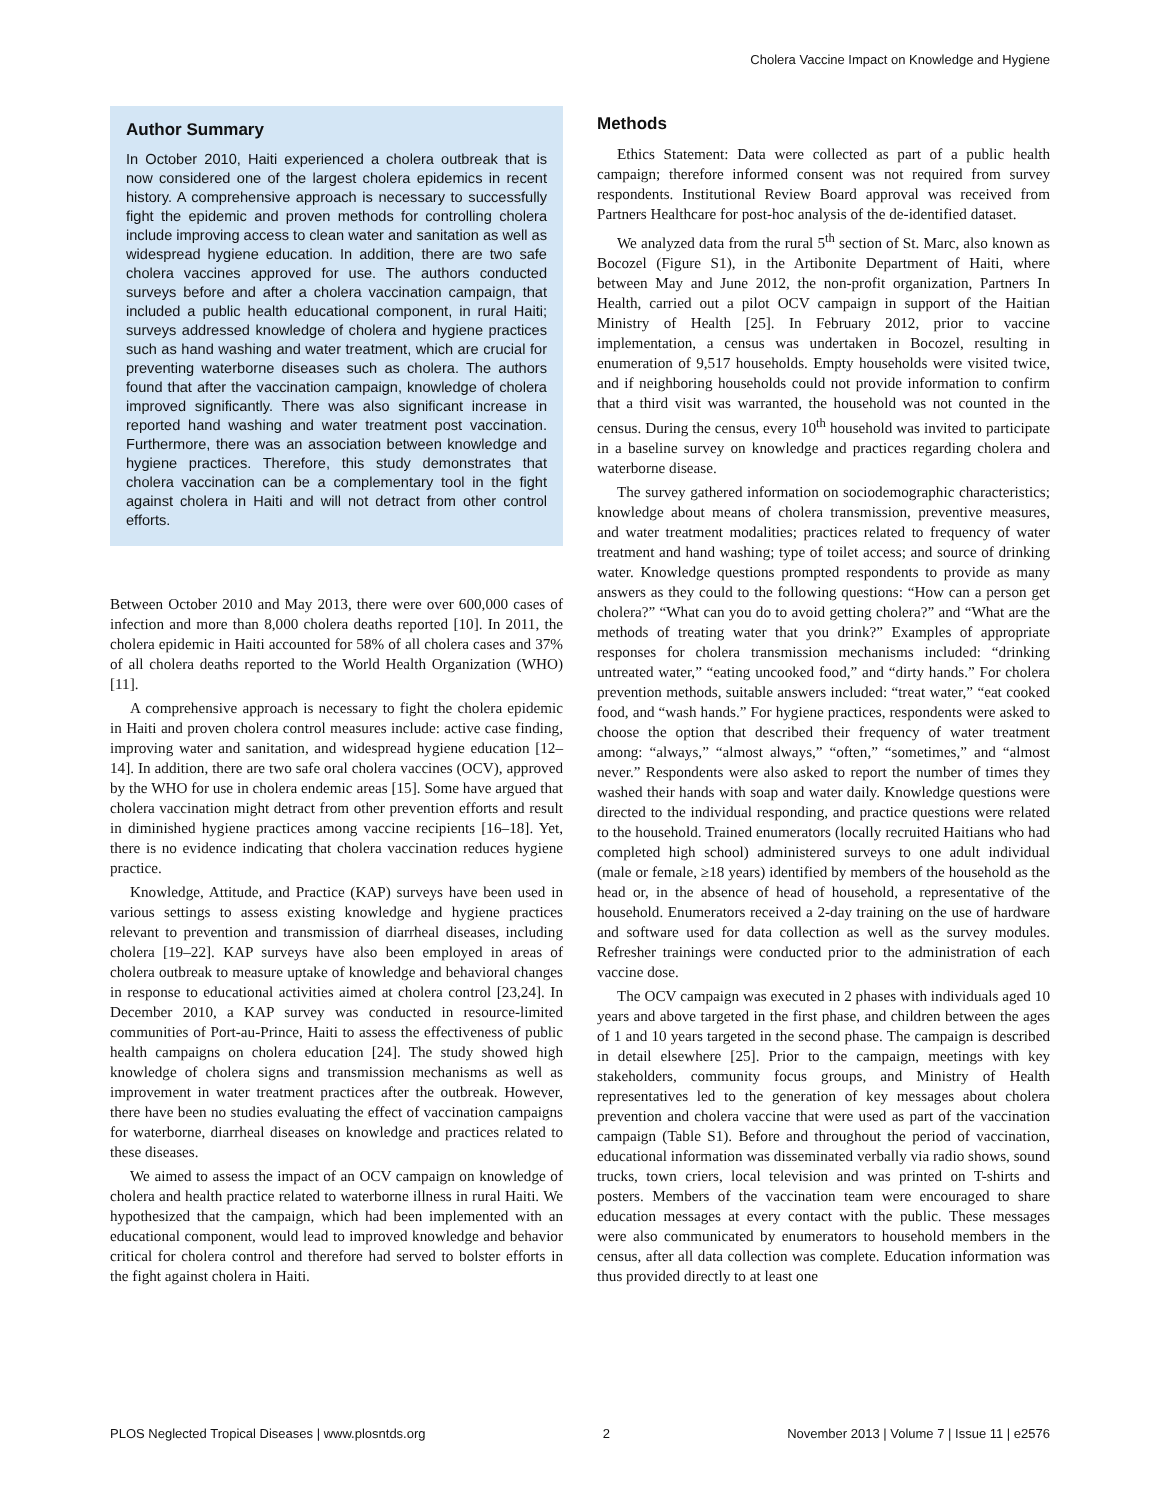Cholera Vaccine Impact on Knowledge and Hygiene
Author Summary
In October 2010, Haiti experienced a cholera outbreak that is now considered one of the largest cholera epidemics in recent history. A comprehensive approach is necessary to successfully fight the epidemic and proven methods for controlling cholera include improving access to clean water and sanitation as well as widespread hygiene education. In addition, there are two safe cholera vaccines approved for use. The authors conducted surveys before and after a cholera vaccination campaign, that included a public health educational component, in rural Haiti; surveys addressed knowledge of cholera and hygiene practices such as hand washing and water treatment, which are crucial for preventing waterborne diseases such as cholera. The authors found that after the vaccination campaign, knowledge of cholera improved significantly. There was also significant increase in reported hand washing and water treatment post vaccination. Furthermore, there was an association between knowledge and hygiene practices. Therefore, this study demonstrates that cholera vaccination can be a complementary tool in the fight against cholera in Haiti and will not detract from other control efforts.
Between October 2010 and May 2013, there were over 600,000 cases of infection and more than 8,000 cholera deaths reported [10]. In 2011, the cholera epidemic in Haiti accounted for 58% of all cholera cases and 37% of all cholera deaths reported to the World Health Organization (WHO) [11].
A comprehensive approach is necessary to fight the cholera epidemic in Haiti and proven cholera control measures include: active case finding, improving water and sanitation, and widespread hygiene education [12–14]. In addition, there are two safe oral cholera vaccines (OCV), approved by the WHO for use in cholera endemic areas [15]. Some have argued that cholera vaccination might detract from other prevention efforts and result in diminished hygiene practices among vaccine recipients [16–18]. Yet, there is no evidence indicating that cholera vaccination reduces hygiene practice.
Knowledge, Attitude, and Practice (KAP) surveys have been used in various settings to assess existing knowledge and hygiene practices relevant to prevention and transmission of diarrheal diseases, including cholera [19–22]. KAP surveys have also been employed in areas of cholera outbreak to measure uptake of knowledge and behavioral changes in response to educational activities aimed at cholera control [23,24]. In December 2010, a KAP survey was conducted in resource-limited communities of Port-au-Prince, Haiti to assess the effectiveness of public health campaigns on cholera education [24]. The study showed high knowledge of cholera signs and transmission mechanisms as well as improvement in water treatment practices after the outbreak. However, there have been no studies evaluating the effect of vaccination campaigns for waterborne, diarrheal diseases on knowledge and practices related to these diseases.
We aimed to assess the impact of an OCV campaign on knowledge of cholera and health practice related to waterborne illness in rural Haiti. We hypothesized that the campaign, which had been implemented with an educational component, would lead to improved knowledge and behavior critical for cholera control and therefore had served to bolster efforts in the fight against cholera in Haiti.
Methods
Ethics Statement: Data were collected as part of a public health campaign; therefore informed consent was not required from survey respondents. Institutional Review Board approval was received from Partners Healthcare for post-hoc analysis of the de-identified dataset.
We analyzed data from the rural 5<sup>th</sup> section of St. Marc, also known as Bocozel (Figure S1), in the Artibonite Department of Haiti, where between May and June 2012, the non-profit organization, Partners In Health, carried out a pilot OCV campaign in support of the Haitian Ministry of Health [25]. In February 2012, prior to vaccine implementation, a census was undertaken in Bocozel, resulting in enumeration of 9,517 households. Empty households were visited twice, and if neighboring households could not provide information to confirm that a third visit was warranted, the household was not counted in the census. During the census, every 10<sup>th</sup> household was invited to participate in a baseline survey on knowledge and practices regarding cholera and waterborne disease.
The survey gathered information on sociodemographic characteristics; knowledge about means of cholera transmission, preventive measures, and water treatment modalities; practices related to frequency of water treatment and hand washing; type of toilet access; and source of drinking water. Knowledge questions prompted respondents to provide as many answers as they could to the following questions: “How can a person get cholera?” “What can you do to avoid getting cholera?” and “What are the methods of treating water that you drink?” Examples of appropriate responses for cholera transmission mechanisms included: “drinking untreated water,” “eating uncooked food,” and “dirty hands.” For cholera prevention methods, suitable answers included: “treat water,” “eat cooked food, and “wash hands.” For hygiene practices, respondents were asked to choose the option that described their frequency of water treatment among: “always,” “almost always,” “often,” “sometimes,” and “almost never.” Respondents were also asked to report the number of times they washed their hands with soap and water daily. Knowledge questions were directed to the individual responding, and practice questions were related to the household. Trained enumerators (locally recruited Haitians who had completed high school) administered surveys to one adult individual (male or female, ≥18 years) identified by members of the household as the head or, in the absence of head of household, a representative of the household. Enumerators received a 2-day training on the use of hardware and software used for data collection as well as the survey modules. Refresher trainings were conducted prior to the administration of each vaccine dose.
The OCV campaign was executed in 2 phases with individuals aged 10 years and above targeted in the first phase, and children between the ages of 1 and 10 years targeted in the second phase. The campaign is described in detail elsewhere [25]. Prior to the campaign, meetings with key stakeholders, community focus groups, and Ministry of Health representatives led to the generation of key messages about cholera prevention and cholera vaccine that were used as part of the vaccination campaign (Table S1). Before and throughout the period of vaccination, educational information was disseminated verbally via radio shows, sound trucks, town criers, local television and was printed on T-shirts and posters. Members of the vaccination team were encouraged to share education messages at every contact with the public. These messages were also communicated by enumerators to household members in the census, after all data collection was complete. Education information was thus provided directly to at least one
PLOS Neglected Tropical Diseases | www.plosntds.org 2 November 2013 | Volume 7 | Issue 11 | e2576